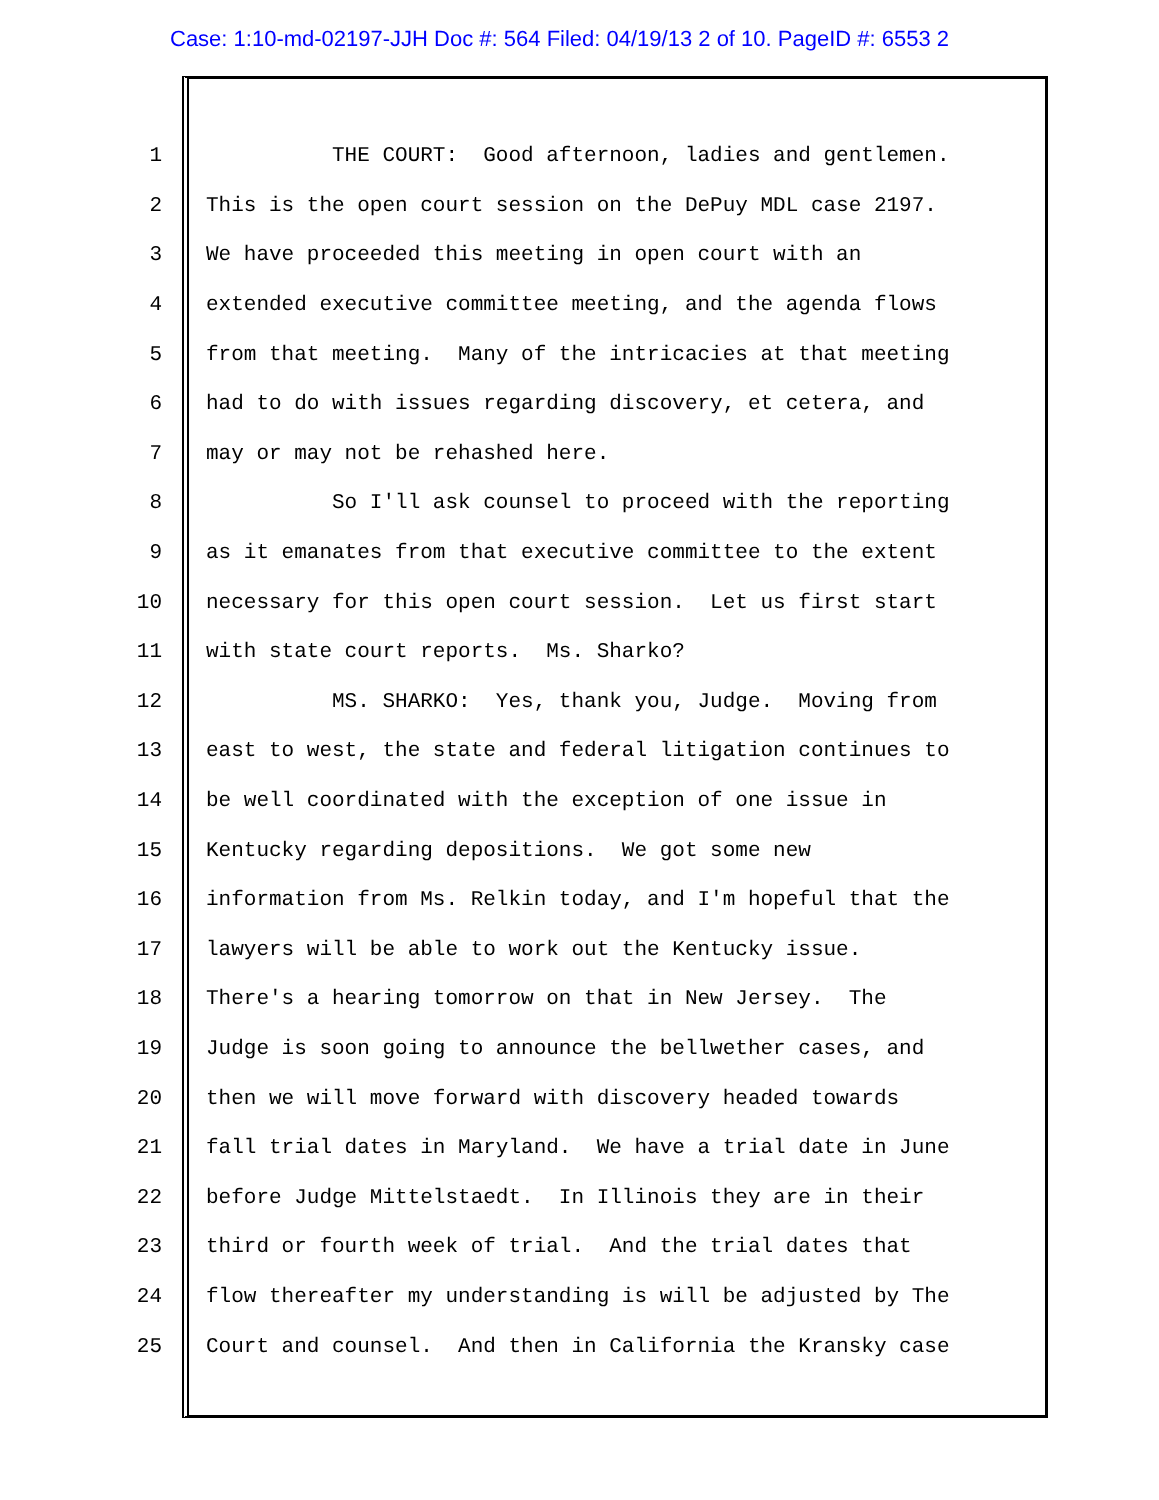Case: 1:10-md-02197-JJH Doc #: 564 Filed: 04/19/13 2 of 10. PageID #: 6553 2
1 THE COURT: Good afternoon, ladies and gentlemen.
2 This is the open court session on the DePuy MDL case 2197.
3 We have proceeded this meeting in open court with an
4 extended executive committee meeting, and the agenda flows
5 from that meeting. Many of the intricacies at that meeting
6 had to do with issues regarding discovery, et cetera, and
7 may or may not be rehashed here.
8 So I'll ask counsel to proceed with the reporting
9 as it emanates from that executive committee to the extent
10 necessary for this open court session. Let us first start
11 with state court reports. Ms. Sharko?
12 MS. SHARKO: Yes, thank you, Judge. Moving from
13 east to west, the state and federal litigation continues to
14 be well coordinated with the exception of one issue in
15 Kentucky regarding depositions. We got some new
16 information from Ms. Relkin today, and I'm hopeful that the
17 lawyers will be able to work out the Kentucky issue.
18 There's a hearing tomorrow on that in New Jersey. The
19 Judge is soon going to announce the bellwether cases, and
20 then we will move forward with discovery headed towards
21 fall trial dates in Maryland. We have a trial date in June
22 before Judge Mittelstaedt. In Illinois they are in their
23 third or fourth week of trial. And the trial dates that
24 flow thereafter my understanding is will be adjusted by The
25 Court and counsel. And then in California the Kransky case